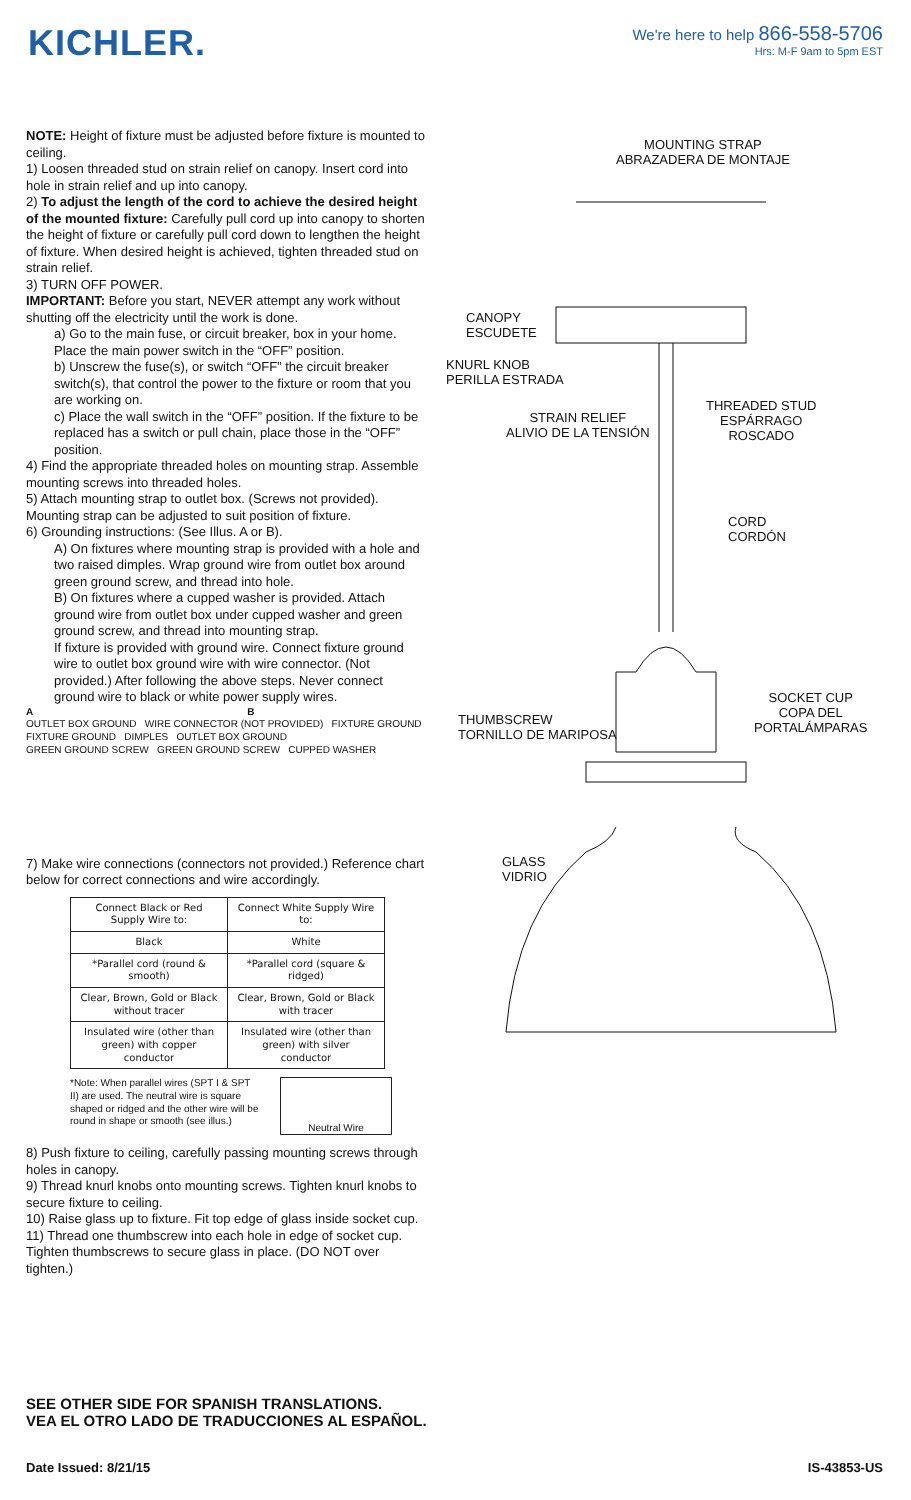KICHLER.
We're here to help 866-558-5706
Hrs: M-F 9am to 5pm EST
NOTE: Height of fixture must be adjusted before fixture is mounted to ceiling.
1) Loosen threaded stud on strain relief on canopy. Insert cord into hole in strain relief and up into canopy.
2) To adjust the length of the cord to achieve the desired height of the mounted fixture: Carefully pull cord up into canopy to shorten the height of fixture or carefully pull cord down to lengthen the height of fixture. When desired height is achieved, tighten threaded stud on strain relief.
3) TURN OFF POWER.
IMPORTANT: Before you start, NEVER attempt any work without shutting off the electricity until the work is done.
a) Go to the main fuse, or circuit breaker, box in your home. Place the main power switch in the “OFF” position.
b) Unscrew the fuse(s), or switch “OFF” the circuit breaker switch(s), that control the power to the fixture or room that you are working on.
c) Place the wall switch in the “OFF” position. If the fixture to be replaced has a switch or pull chain, place those in the “OFF” position.
4) Find the appropriate threaded holes on mounting strap. Assemble mounting screws into threaded holes.
5) Attach mounting strap to outlet box. (Screws not provided). Mounting strap can be adjusted to suit position of fixture.
6) Grounding instructions: (See Illus. A or B).
A) On fixtures where mounting strap is provided with a hole and two raised dimples. Wrap ground wire from outlet box around green ground screw, and thread into hole.
B) On fixtures where a cupped washer is provided. Attach ground wire from outlet box under cupped washer and green ground screw, and thread into mounting strap.
If fixture is provided with ground wire. Connect fixture ground wire to outlet box ground wire with wire connector. (Not provided.) After following the above steps. Never connect ground wire to black or white power supply wires.
A B
OUTLET BOX GROUND WIRE CONNECTOR (NOT PROVIDED) FIXTURE GROUND
FIXTURE GROUND DIMPLES OUTLET BOX GROUND
GREEN GROUND SCREW GREEN GROUND SCREW CUPPED WASHER
7) Make wire connections (connectors not provided.) Reference chart below for correct connections and wire accordingly.
| Connect Black or Red Supply Wire to: | Connect White Supply Wire to: |
| Black | White |
| *Parallel cord (round & smooth) | *Parallel cord (square & ridged) |
| Clear, Brown, Gold or Black without tracer | Clear, Brown, Gold or Black with tracer |
| Insulated wire (other than green) with copper conductor | Insulated wire (other than green) with silver conductor |
*Note: When parallel wires (SPT I & SPT II) are used. The neutral wire is square shaped or ridged and the other wire will be round in shape or smooth (see illus.)
Neutral Wire
8) Push fixture to ceiling, carefully passing mounting screws through holes in canopy.
9) Thread knurl knobs onto mounting screws. Tighten knurl knobs to secure fixture to ceiling.
10) Raise glass up to fixture. Fit top edge of glass inside socket cup.
11) Thread one thumbscrew into each hole in edge of socket cup. Tighten thumbscrews to secure glass in place. (DO NOT over tighten.)
MOUNTING STRAP
ABRAZADERA DE MONTAJE
CANOPY
ESCUDETE
KNURL KNOB
PERILLA ESTRADA
STRAIN RELIEF
ALIVIO DE LA TENSIÓN
THREADED STUD
ESPÁRRAGO
ROSCADO
CORD
CORDÓN
SOCKET CUP
COPA DEL
PORTALÁMPARAS
THUMBSCREW
TORNILLO DE MARIPOSA
GLASS
VIDRIO
SEE OTHER SIDE FOR SPANISH TRANSLATIONS.
VEA EL OTRO LADO DE TRADUCCIONES AL ESPAÑOL.
Date Issued: 8/21/15 IS-43853-US